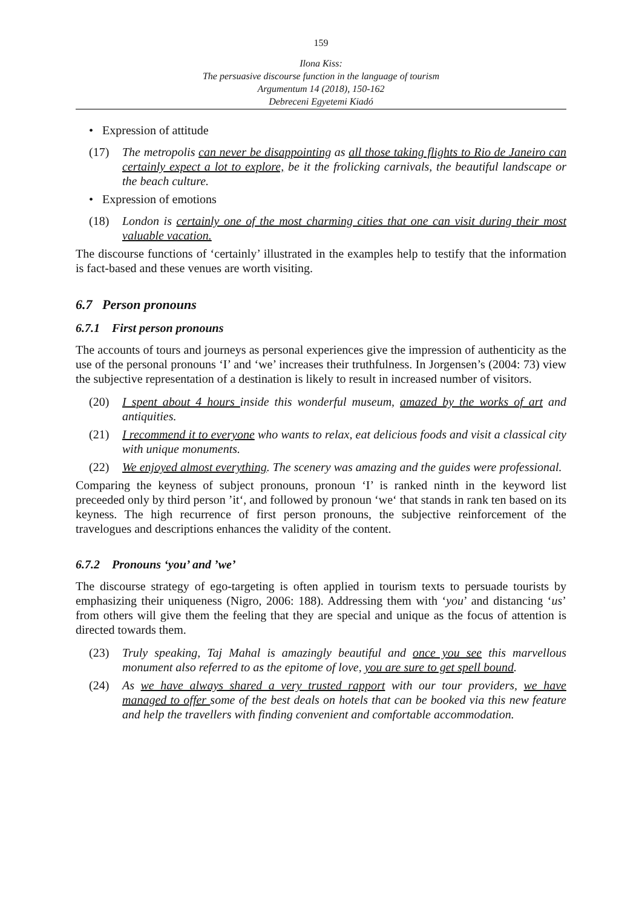159
Ilona Kiss:
The persuasive discourse function in the language of tourism
Argumentum 14 (2018), 150-162
Debreceni Egyetemi Kiadó
• Expression of attitude
(17) The metropolis can never be disappointing as all those taking flights to Rio de Janeiro can certainly expect a lot to explore, be it the frolicking carnivals, the beautiful landscape or the beach culture.
• Expression of emotions
(18) London is certainly one of the most charming cities that one can visit during their most valuable vacation.
The discourse functions of ‘certainly’ illustrated in the examples help to testify that the information is fact-based and these venues are worth visiting.
6.7 Person pronouns
6.7.1 First person pronouns
The accounts of tours and journeys as personal experiences give the impression of authenticity as the use of the personal pronouns ‘I’ and ‘we’ increases their truthfulness. In Jorgensen’s (2004: 73) view the subjective representation of a destination is likely to result in increased number of visitors.
(20) I spent about 4 hours inside this wonderful museum, amazed by the works of art and antiquities.
(21) I recommend it to everyone who wants to relax, eat delicious foods and visit a classical city with unique monuments.
(22) We enjoyed almost everything. The scenery was amazing and the guides were professional.
Comparing the keyness of subject pronouns, pronoun ‘I’ is ranked ninth in the keyword list preceeded only by third person ’it‘, and followed by pronoun ‘we‘ that stands in rank ten based on its keyness. The high recurrence of first person pronouns, the subjective reinforcement of the travelogues and descriptions enhances the validity of the content.
6.7.2 Pronouns ‘you’ and ’we’
The discourse strategy of ego-targeting is often applied in tourism texts to persuade tourists by emphasizing their uniqueness (Nigro, 2006: 188). Addressing them with ‘you’ and distancing ‘us’ from others will give them the feeling that they are special and unique as the focus of attention is directed towards them.
(23) Truly speaking, Taj Mahal is amazingly beautiful and once you see this marvellous monument also referred to as the epitome of love, you are sure to get spell bound.
(24) As we have always shared a very trusted rapport with our tour providers, we have managed to offer some of the best deals on hotels that can be booked via this new feature and help the travellers with finding convenient and comfortable accommodation.